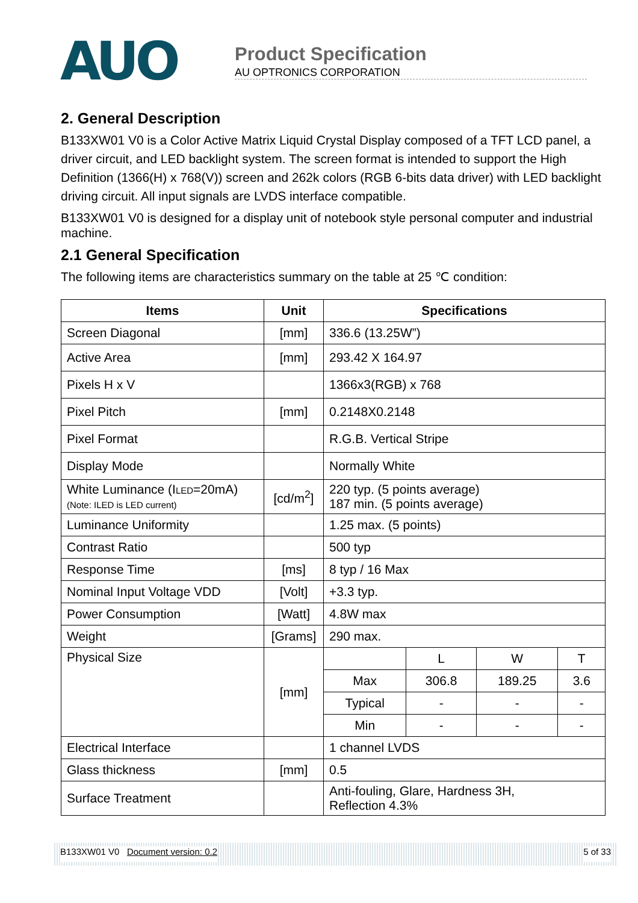AUO
Product Specification
AU OPTRONICS CORPORATION
2. General Description
B133XW01 V0 is a Color Active Matrix Liquid Crystal Display composed of a TFT LCD panel, a driver circuit, and LED backlight system. The screen format is intended to support the High Definition (1366(H) x 768(V)) screen and 262k colors (RGB 6-bits data driver) with LED backlight driving circuit. All input signals are LVDS interface compatible.
B133XW01 V0 is designed for a display unit of notebook style personal computer and industrial machine.
2.1 General Specification
The following items are characteristics summary on the table at 25 ℃ condition:
| Items | Unit | Specifications | | | |
| --- | --- | --- | --- | --- | --- |
| Screen Diagonal | [mm] | 336.6 (13.25W”) | | | |
| Active Area | [mm] | 293.42 X 164.97 | | | |
| Pixels H x V | | 1366x3(RGB) x 768 | | | |
| Pixel Pitch | [mm] | 0.2148X0.2148 | | | |
| Pixel Format | | R.G.B. Vertical Stripe | | | |
| Display Mode | | Normally White | | | |
| White Luminance (I LED =20mA) (Note: ILED is LED current) | [cd/m<sup>2</sup>] | 220 typ. (5 points average) 187 min. (5 points average) | | | |
| Luminance Uniformity | | 1.25 max. (5 points) | | | |
| Contrast Ratio | | 500 typ | | | |
| Response Time | [ms] | 8 typ / 16 Max | | | |
| Nominal Input Voltage VDD | [Volt] | +3.3 typ. | | | |
| Power Consumption | [Watt] | 4.8W max | | | |
| Weight | [Grams] | 290 max. | | | |
| Physical Size | [mm] | | L | W | T |
| | | Max | 306.8 | 189.25 | 3.6 |
| | | Typical | - | - | - |
| | | Min | - | - | - |
| Electrical Interface | | 1 channel LVDS | | | |
| Glass thickness | [mm] | 0.5 | | | |
| Surface Treatment | | Anti-fouling, Glare, Hardness 3H, Reflection 4.3% | | | |
B133XW01 V0 Document version: 0.2 5 of 33